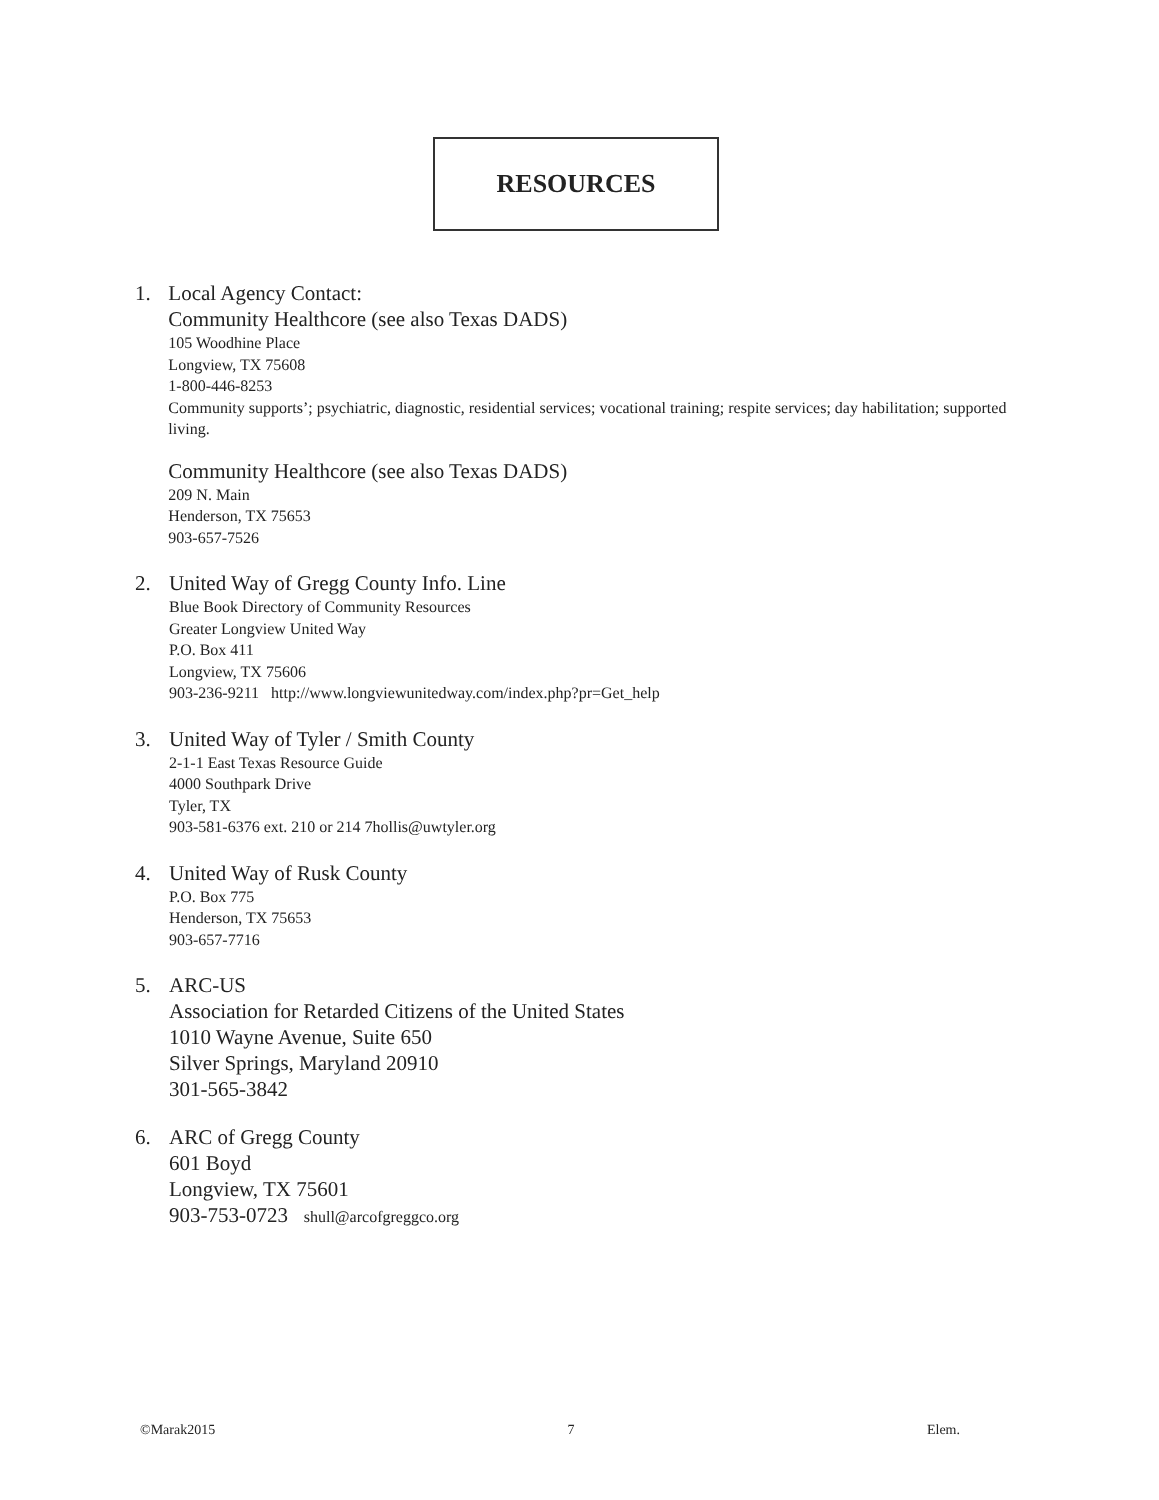RESOURCES
1. Local Agency Contact:
Community Healthcore (see also Texas DADS)
105 Woodhine Place
Longview, TX 75608
1-800-446-8253
Community supports’; psychiatric, diagnostic, residential services; vocational training; respite services; day habilitation; supported living.
Community Healthcore (see also Texas DADS)
209 N. Main
Henderson, TX 75653
903-657-7526
2. United Way of Gregg County Info. Line
Blue Book Directory of Community Resources
Greater Longview United Way
P.O. Box 411
Longview, TX 75606
903-236-9211 http://www.longviewunitedway.com/index.php?pr=Get_help
3. United Way of Tyler / Smith County
2-1-1 East Texas Resource Guide
4000 Southpark Drive
Tyler, TX
903-581-6376 ext. 210 or 214 7hollis@uwtyler.org
4. United Way of Rusk County
P.O. Box 775
Henderson, TX 75653
903-657-7716
5. ARC-US
Association for Retarded Citizens of the United States
1010 Wayne Avenue, Suite 650
Silver Springs, Maryland 20910
301-565-3842
6. ARC of Gregg County
601 Boyd
Longview, TX 75601
903-753-0723 shull@arcofgreggco.org
©Marak2015 7 Elem.